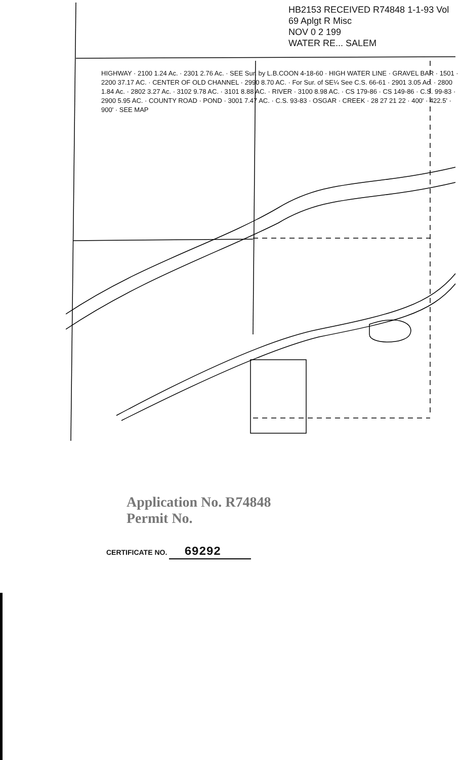HB2153 RECEIVED R74848 1-1-93 Vol 69 Aplgt R Misc
NOV 0 2 199
WATER RE... SALEM
HIGHWAY · 2100 1.24 Ac. · 2301 2.76 Ac. · SEE Sur. by L.B.COON 4-18-60 · HIGH WATER LINE · GRAVEL BAR · 1501 · 2200 37.17 AC. · CENTER OF OLD CHANNEL · 2990 8.70 AC. · For Sur. of SE¼ See C.S. 66-61 · 2901 3.05 Ac. · 2800 1.84 Ac. · 2802 3.27 Ac. · 3102 9.78 AC. · 3101 8.88 AC. · RIVER · 3100 8.98 AC. · CS 179-86 · CS 149-86 · C.S. 99-83 · 2900 5.95 AC. · COUNTY ROAD · POND · 3001 7.47 AC. · C.S. 93-83 · OSGAR · CREEK · 28 27 21 22 · 400' · 422.5' · 900' · SEE MAP
Application No. R74848
Permit No.
CERTIFICATE NO. 69292